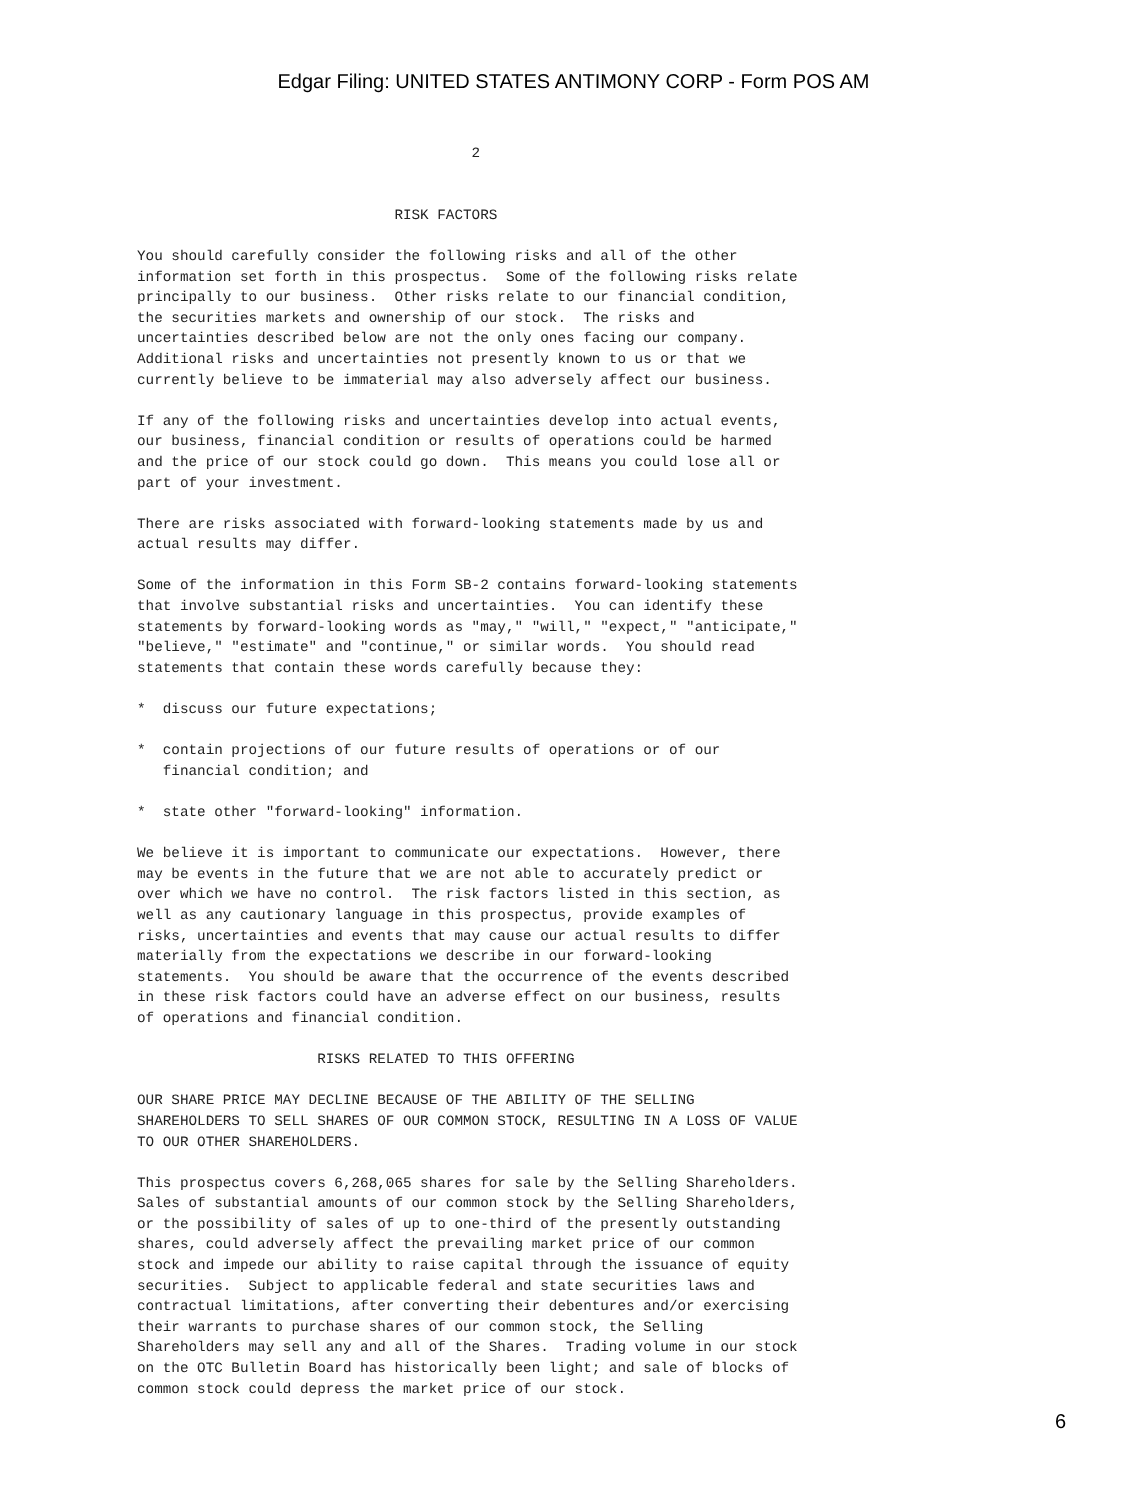Edgar Filing: UNITED STATES ANTIMONY CORP - Form POS AM
                                       2


                              RISK FACTORS

You should carefully consider the following risks and all of the other
information set forth in this prospectus.  Some of the following risks relate
principally to our business.  Other risks relate to our financial condition,
the securities markets and ownership of our stock.  The risks and
uncertainties described below are not the only ones facing our company.
Additional risks and uncertainties not presently known to us or that we
currently believe to be immaterial may also adversely affect our business.

If any of the following risks and uncertainties develop into actual events,
our business, financial condition or results of operations could be harmed
and the price of our stock could go down.  This means you could lose all or
part of your investment.

There are risks associated with forward-looking statements made by us and
actual results may differ.

Some of the information in this Form SB-2 contains forward-looking statements
that involve substantial risks and uncertainties.  You can identify these
statements by forward-looking words as "may," "will," "expect," "anticipate,"
"believe," "estimate" and "continue," or similar words.  You should read
statements that contain these words carefully because they:

*  discuss our future expectations;

*  contain projections of our future results of operations or of our
   financial condition; and

*  state other "forward-looking" information.

We believe it is important to communicate our expectations.  However, there
may be events in the future that we are not able to accurately predict or
over which we have no control.  The risk factors listed in this section, as
well as any cautionary language in this prospectus, provide examples of
risks, uncertainties and events that may cause our actual results to differ
materially from the expectations we describe in our forward-looking
statements.  You should be aware that the occurrence of the events described
in these risk factors could have an adverse effect on our business, results
of operations and financial condition.

                     RISKS RELATED TO THIS OFFERING

OUR SHARE PRICE MAY DECLINE BECAUSE OF THE ABILITY OF THE SELLING
SHAREHOLDERS TO SELL SHARES OF OUR COMMON STOCK, RESULTING IN A LOSS OF VALUE
TO OUR OTHER SHAREHOLDERS.

This prospectus covers 6,268,065 shares for sale by the Selling Shareholders.
Sales of substantial amounts of our common stock by the Selling Shareholders,
or the possibility of sales of up to one-third of the presently outstanding
shares, could adversely affect the prevailing market price of our common
stock and impede our ability to raise capital through the issuance of equity
securities.  Subject to applicable federal and state securities laws and
contractual limitations, after converting their debentures and/or exercising
their warrants to purchase shares of our common stock, the Selling
Shareholders may sell any and all of the Shares.  Trading volume in our stock
on the OTC Bulletin Board has historically been light; and sale of blocks of
common stock could depress the market price of our stock.
6